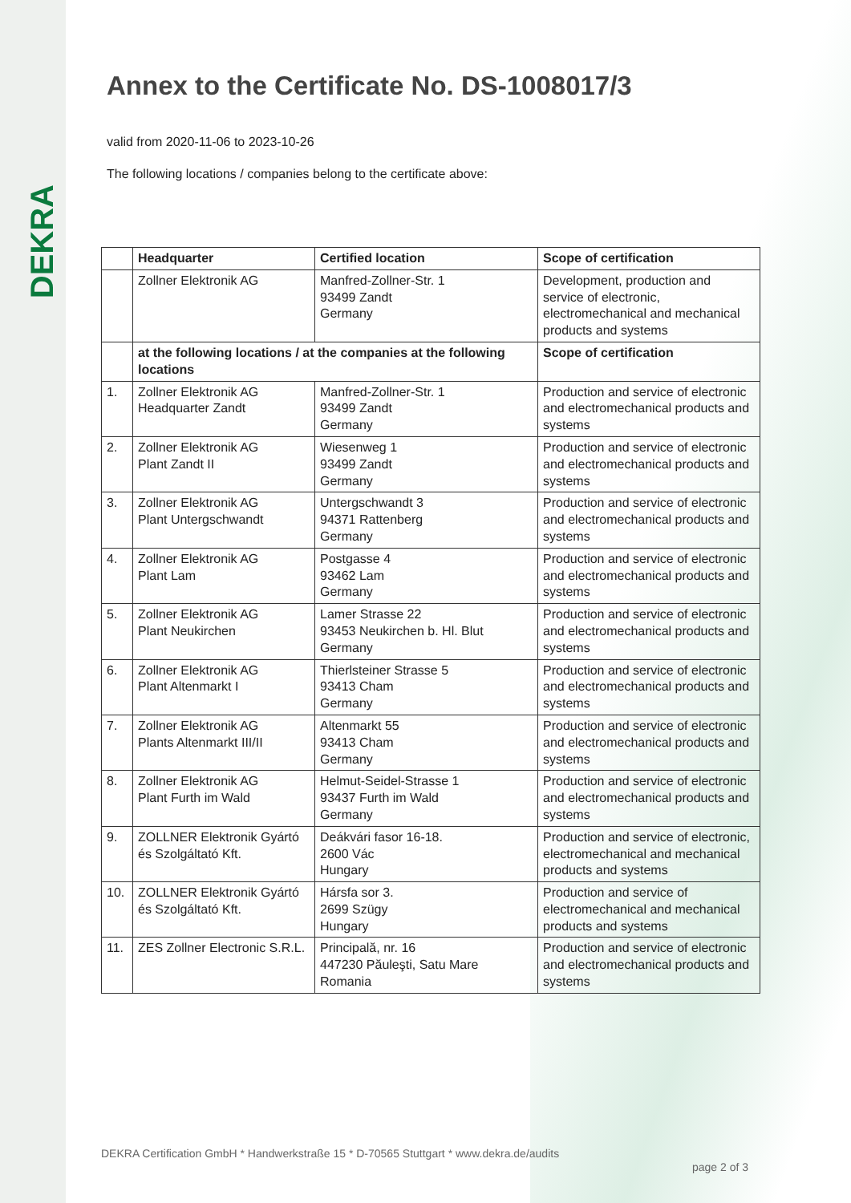DEKRA
Annex to the Certificate No. DS-1008017/3
valid from 2020-11-06 to 2023-10-26
The following locations / companies belong to the certificate above:
| | Headquarter | Certified location | Scope of certification |
| --- | --- | --- | --- |
| | Zollner Elektronik AG | Manfred-Zollner-Str. 1 93499 Zandt Germany | Development, production and service of electronic, electromechanical and mechanical products and systems |
| | at the following locations / at the companies at the following locations | | Scope of certification |
| 1. | Zollner Elektronik AG Headquarter Zandt | Manfred-Zollner-Str. 1 93499 Zandt Germany | Production and service of electronic and electromechanical products and systems |
| 2. | Zollner Elektronik AG Plant Zandt II | Wiesenweg 1 93499 Zandt Germany | Production and service of electronic and electromechanical products and systems |
| 3. | Zollner Elektronik AG Plant Untergschwandt | Untergschwandt 3 94371 Rattenberg Germany | Production and service of electronic and electromechanical products and systems |
| 4. | Zollner Elektronik AG Plant Lam | Postgasse 4 93462 Lam Germany | Production and service of electronic and electromechanical products and systems |
| 5. | Zollner Elektronik AG Plant Neukirchen | Lamer Strasse 22 93453 Neukirchen b. Hl. Blut Germany | Production and service of electronic and electromechanical products and systems |
| 6. | Zollner Elektronik AG Plant Altenmarkt I | Thierlsteiner Strasse 5 93413 Cham Germany | Production and service of electronic and electromechanical products and systems |
| 7. | Zollner Elektronik AG Plants Altenmarkt III/II | Altenmarkt 55 93413 Cham Germany | Production and service of electronic and electromechanical products and systems |
| 8. | Zollner Elektronik AG Plant Furth im Wald | Helmut-Seidel-Strasse 1 93437 Furth im Wald Germany | Production and service of electronic and electromechanical products and systems |
| 9. | ZOLLNER Elektronik Gyártó és Szolgáltató Kft. | Deákvári fasor 16-18. 2600 Vác Hungary | Production and service of electronic, electromechanical and mechanical products and systems |
| 10. | ZOLLNER Elektronik Gyártó és Szolgáltató Kft. | Hársfa sor 3. 2699 Szügy Hungary | Production and service of electromechanical and mechanical products and systems |
| 11. | ZES Zollner Electronic S.R.L. | Principală, nr. 16 447230 Păuleşti, Satu Mare Romania | Production and service of electronic and electromechanical products and systems |
DEKRA Certification GmbH * Handwerkstraße 15 * D-70565 Stuttgart * www.dekra.de/audits
page 2 of 3